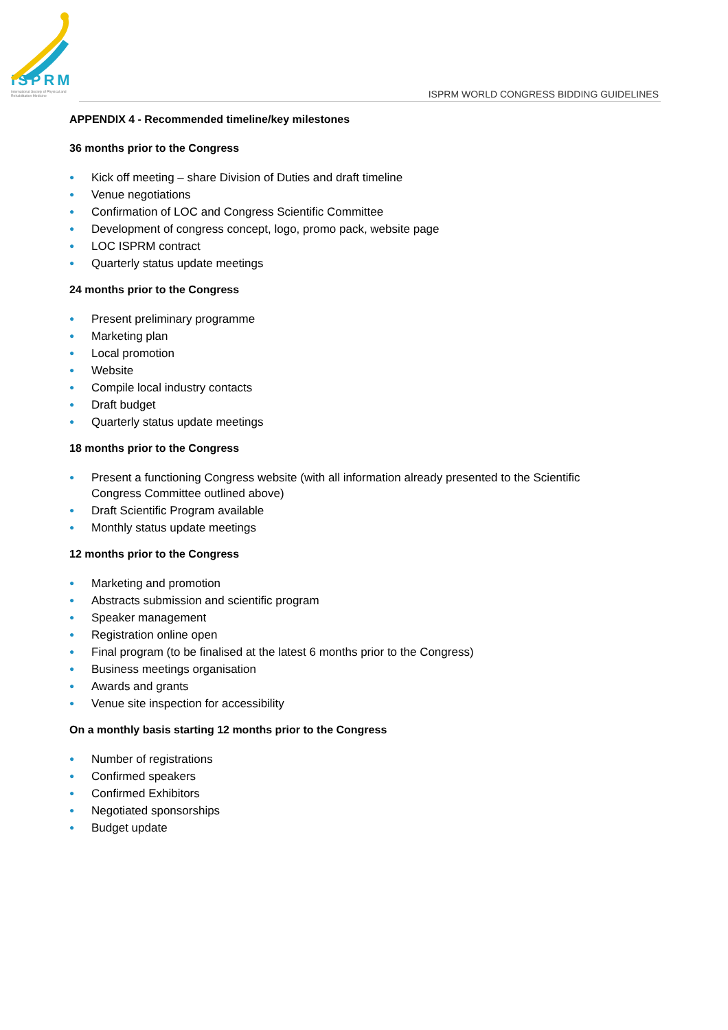ISPRM
International Society of Physical and Rehabilitation Medicine
ISPRM WORLD CONGRESS BIDDING GUIDELINES
APPENDIX 4 - Recommended timeline/key milestones
36 months prior to the Congress
● Kick off meeting – share Division of Duties and draft timeline
● Venue negotiations
● Confirmation of LOC and Congress Scientific Committee
● Development of congress concept, logo, promo pack, website page
● LOC ISPRM contract
● Quarterly status update meetings
24 months prior to the Congress
● Present preliminary programme
● Marketing plan
● Local promotion
● Website
● Compile local industry contacts
● Draft budget
● Quarterly status update meetings
18 months prior to the Congress
● Present a functioning Congress website (with all information already presented to the Scientific Congress Committee outlined above)
● Draft Scientific Program available
● Monthly status update meetings
12 months prior to the Congress
● Marketing and promotion
● Abstracts submission and scientific program
● Speaker management
● Registration online open
● Final program (to be finalised at the latest 6 months prior to the Congress)
● Business meetings organisation
● Awards and grants
● Venue site inspection for accessibility
On a monthly basis starting 12 months prior to the Congress
● Number of registrations
● Confirmed speakers
● Confirmed Exhibitors
● Negotiated sponsorships
● Budget update